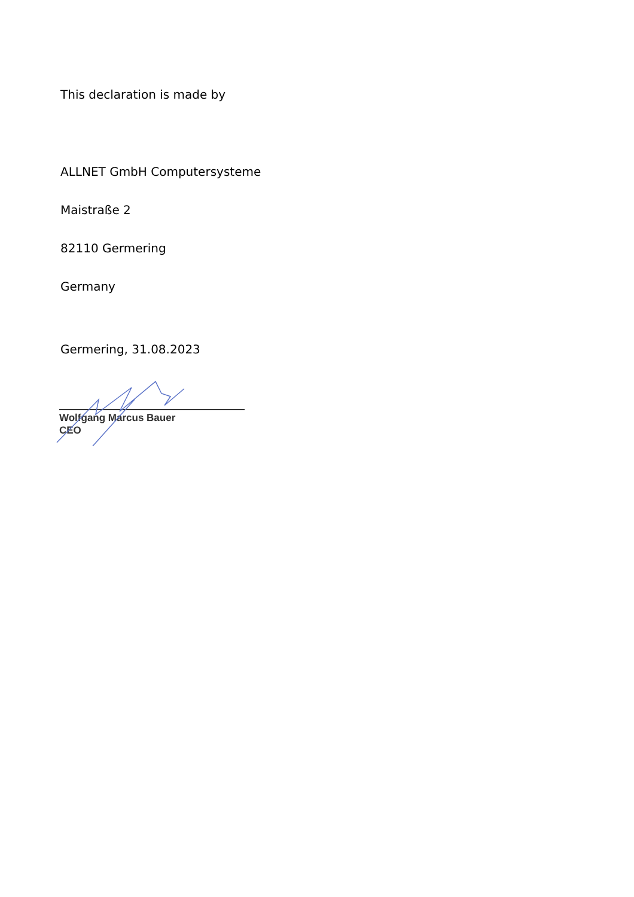This declaration is made by
ALLNET GmbH Computersysteme
Maistraße 2
82110 Germering
Germany
Germering, 31.08.2023
Wolfgang Marcus Bauer
CEO